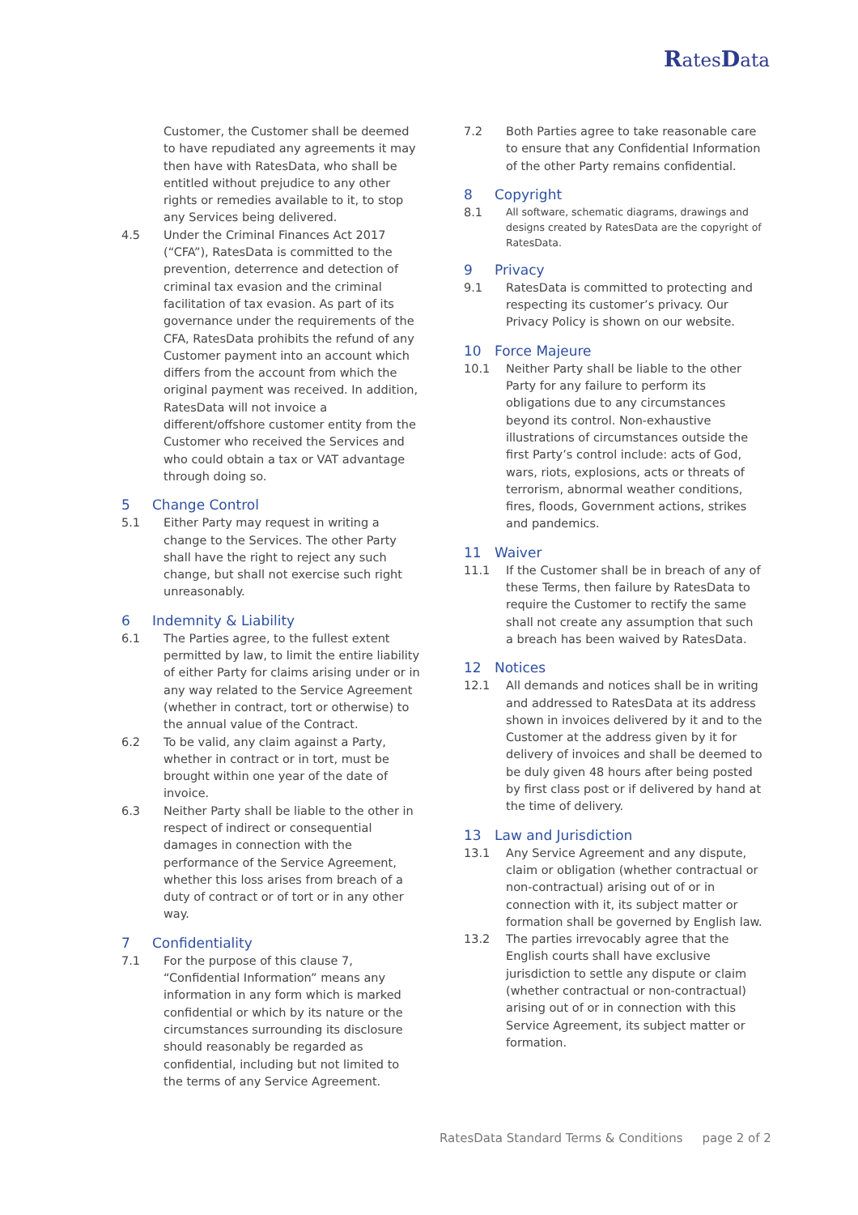Rates Data
Customer, the Customer shall be deemed to have repudiated any agreements it may then have with RatesData, who shall be entitled without prejudice to any other rights or remedies available to it, to stop any Services being delivered.
4.5 Under the Criminal Finances Act 2017 (“CFA”), RatesData is committed to the prevention, deterrence and detection of criminal tax evasion and the criminal facilitation of tax evasion. As part of its governance under the requirements of the CFA, RatesData prohibits the refund of any Customer payment into an account which differs from the account from which the original payment was received. In addition, RatesData will not invoice a different/offshore customer entity from the Customer who received the Services and who could obtain a tax or VAT advantage through doing so.
5 Change Control
5.1 Either Party may request in writing a change to the Services. The other Party shall have the right to reject any such change, but shall not exercise such right unreasonably.
6 Indemnity & Liability
6.1 The Parties agree, to the fullest extent permitted by law, to limit the entire liability of either Party for claims arising under or in any way related to the Service Agreement (whether in contract, tort or otherwise) to the annual value of the Contract.
6.2 To be valid, any claim against a Party, whether in contract or in tort, must be brought within one year of the date of invoice.
6.3 Neither Party shall be liable to the other in respect of indirect or consequential damages in connection with the performance of the Service Agreement, whether this loss arises from breach of a duty of contract or of tort or in any other way.
7 Confidentiality
7.1 For the purpose of this clause 7, “Confidential Information” means any information in any form which is marked confidential or which by its nature or the circumstances surrounding its disclosure should reasonably be regarded as confidential, including but not limited to the terms of any Service Agreement.
7.2 Both Parties agree to take reasonable care to ensure that any Confidential Information of the other Party remains confidential.
8 Copyright
8.1
All software, schematic diagrams, drawings and designs created by RatesData are the copyright of RatesData.
9 Privacy
9.1 RatesData is committed to protecting and respecting its customer’s privacy. Our Privacy Policy is shown on our website.
10 Force Majeure
10.1 Neither Party shall be liable to the other Party for any failure to perform its obligations due to any circumstances beyond its control. Non-exhaustive illustrations of circumstances outside the first Party’s control include: acts of God, wars, riots, explosions, acts or threats of terrorism, abnormal weather conditions, fires, floods, Government actions, strikes and pandemics.
11 Waiver
11.1 If the Customer shall be in breach of any of these Terms, then failure by RatesData to require the Customer to rectify the same shall not create any assumption that such a breach has been waived by RatesData.
12 Notices
12.1 All demands and notices shall be in writing and addressed to RatesData at its address shown in invoices delivered by it and to the Customer at the address given by it for delivery of invoices and shall be deemed to be duly given 48 hours after being posted by first class post or if delivered by hand at the time of delivery.
13 Law and Jurisdiction
13.1 Any Service Agreement and any dispute, claim or obligation (whether contractual or non-contractual) arising out of or in connection with it, its subject matter or formation shall be governed by English law.
13.2 The parties irrevocably agree that the English courts shall have exclusive jurisdiction to settle any dispute or claim (whether contractual or non-contractual) arising out of or in connection with this Service Agreement, its subject matter or formation.
RatesData Standard Terms & Conditions page 2 of 2